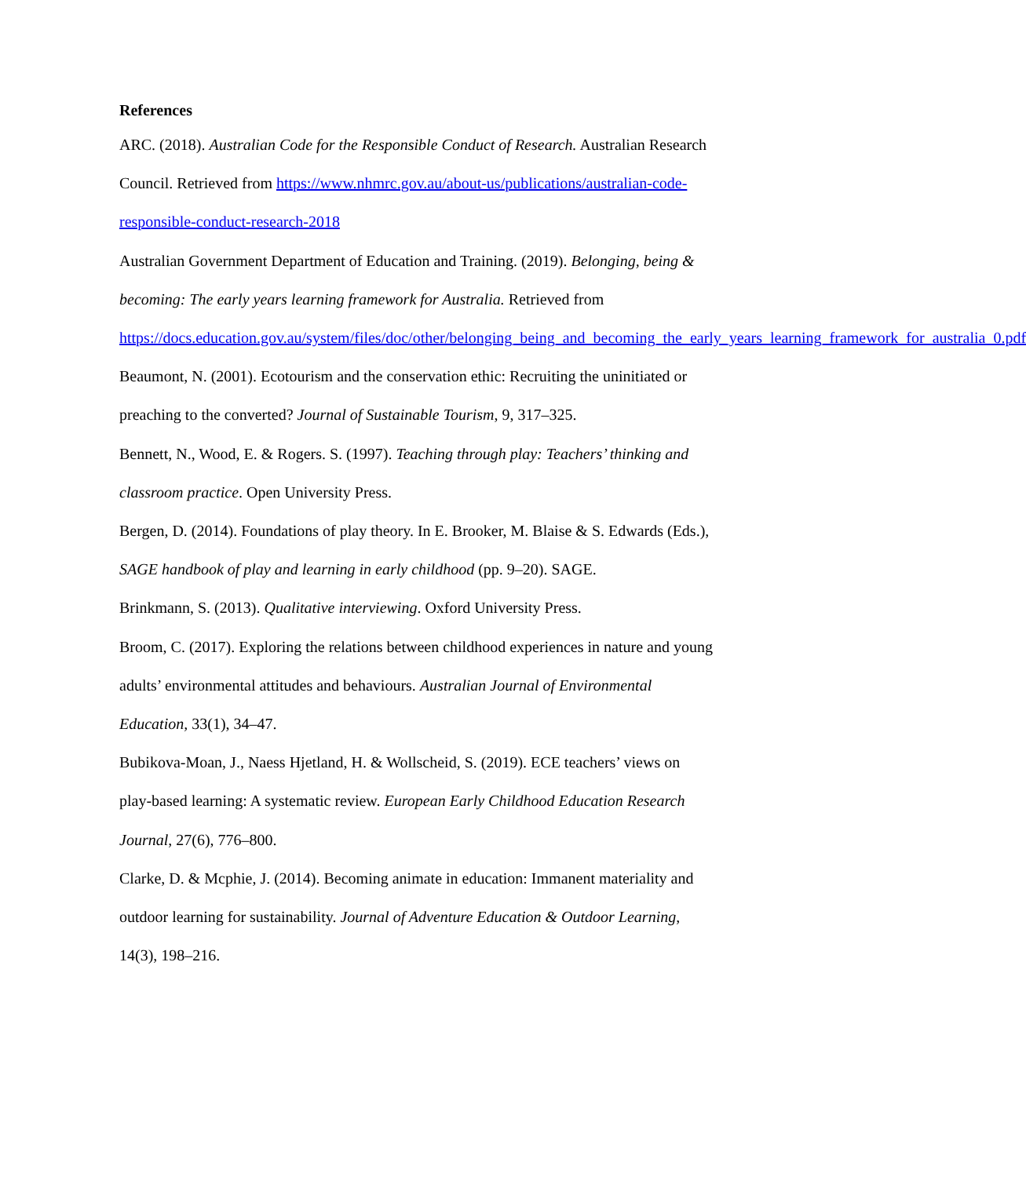References
ARC. (2018). Australian Code for the Responsible Conduct of Research. Australian Research Council. Retrieved from https://www.nhmrc.gov.au/about-us/publications/australian-code-responsible-conduct-research-2018
Australian Government Department of Education and Training. (2019). Belonging, being & becoming: The early years learning framework for Australia. Retrieved from https://docs.education.gov.au/system/files/doc/other/belonging_being_and_becoming_the_early_years_learning_framework_for_australia_0.pdf
Beaumont, N. (2001). Ecotourism and the conservation ethic: Recruiting the uninitiated or preaching to the converted? Journal of Sustainable Tourism, 9, 317–325.
Bennett, N., Wood, E. & Rogers. S. (1997). Teaching through play: Teachers’ thinking and classroom practice. Open University Press.
Bergen, D. (2014). Foundations of play theory. In E. Brooker, M. Blaise & S. Edwards (Eds.), SAGE handbook of play and learning in early childhood (pp. 9–20). SAGE.
Brinkmann, S. (2013). Qualitative interviewing. Oxford University Press.
Broom, C. (2017). Exploring the relations between childhood experiences in nature and young adults’ environmental attitudes and behaviours. Australian Journal of Environmental Education, 33(1), 34–47.
Bubikova-Moan, J., Naess Hjetland, H. & Wollscheid, S. (2019). ECE teachers’ views on play-based learning: A systematic review. European Early Childhood Education Research Journal, 27(6), 776–800.
Clarke, D. & Mcphie, J. (2014). Becoming animate in education: Immanent materiality and outdoor learning for sustainability. Journal of Adventure Education & Outdoor Learning, 14(3), 198–216.